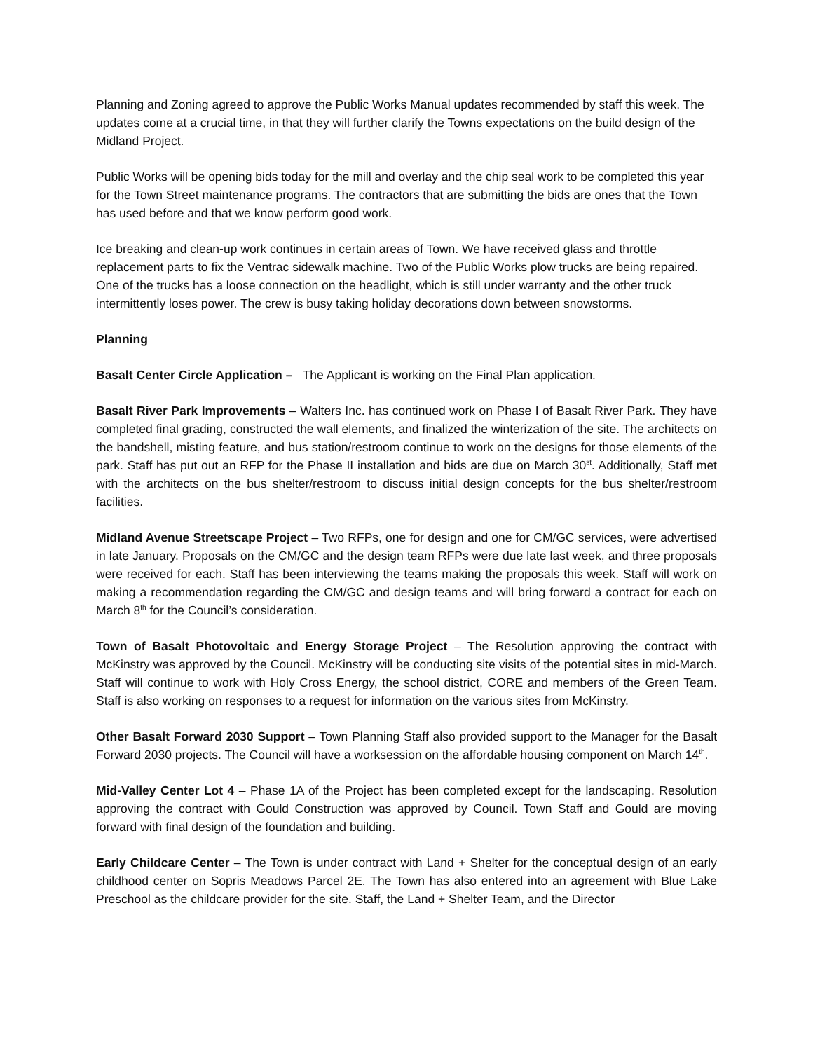Planning and Zoning agreed to approve the Public Works Manual updates recommended by staff this week. The updates come at a crucial time, in that they will further clarify the Towns expectations on the build design of the Midland Project.
Public Works will be opening bids today for the mill and overlay and the chip seal work to be completed this year for the Town Street maintenance programs. The contractors that are submitting the bids are ones that the Town has used before and that we know perform good work.
Ice breaking and clean-up work continues in certain areas of Town. We have received glass and throttle replacement parts to fix the Ventrac sidewalk machine. Two of the Public Works plow trucks are being repaired. One of the trucks has a loose connection on the headlight, which is still under warranty and the other truck intermittently loses power. The crew is busy taking holiday decorations down between snowstorms.
Planning
Basalt Center Circle Application – The Applicant is working on the Final Plan application.
Basalt River Park Improvements – Walters Inc. has continued work on Phase I of Basalt River Park. They have completed final grading, constructed the wall elements, and finalized the winterization of the site. The architects on the bandshell, misting feature, and bus station/restroom continue to work on the designs for those elements of the park. Staff has put out an RFP for the Phase II installation and bids are due on March 30<sup>st</sup>. Additionally, Staff met with the architects on the bus shelter/restroom to discuss initial design concepts for the bus shelter/restroom facilities.
Midland Avenue Streetscape Project – Two RFPs, one for design and one for CM/GC services, were advertised in late January. Proposals on the CM/GC and the design team RFPs were due late last week, and three proposals were received for each. Staff has been interviewing the teams making the proposals this week. Staff will work on making a recommendation regarding the CM/GC and design teams and will bring forward a contract for each on March 8<sup>th</sup> for the Council’s consideration.
Town of Basalt Photovoltaic and Energy Storage Project – The Resolution approving the contract with McKinstry was approved by the Council. McKinstry will be conducting site visits of the potential sites in mid-March. Staff will continue to work with Holy Cross Energy, the school district, CORE and members of the Green Team. Staff is also working on responses to a request for information on the various sites from McKinstry.
Other Basalt Forward 2030 Support – Town Planning Staff also provided support to the Manager for the Basalt Forward 2030 projects. The Council will have a worksession on the affordable housing component on March 14<sup>th</sup>.
Mid-Valley Center Lot 4 – Phase 1A of the Project has been completed except for the landscaping. Resolution approving the contract with Gould Construction was approved by Council. Town Staff and Gould are moving forward with final design of the foundation and building.
Early Childcare Center – The Town is under contract with Land + Shelter for the conceptual design of an early childhood center on Sopris Meadows Parcel 2E. The Town has also entered into an agreement with Blue Lake Preschool as the childcare provider for the site. Staff, the Land + Shelter Team, and the Director